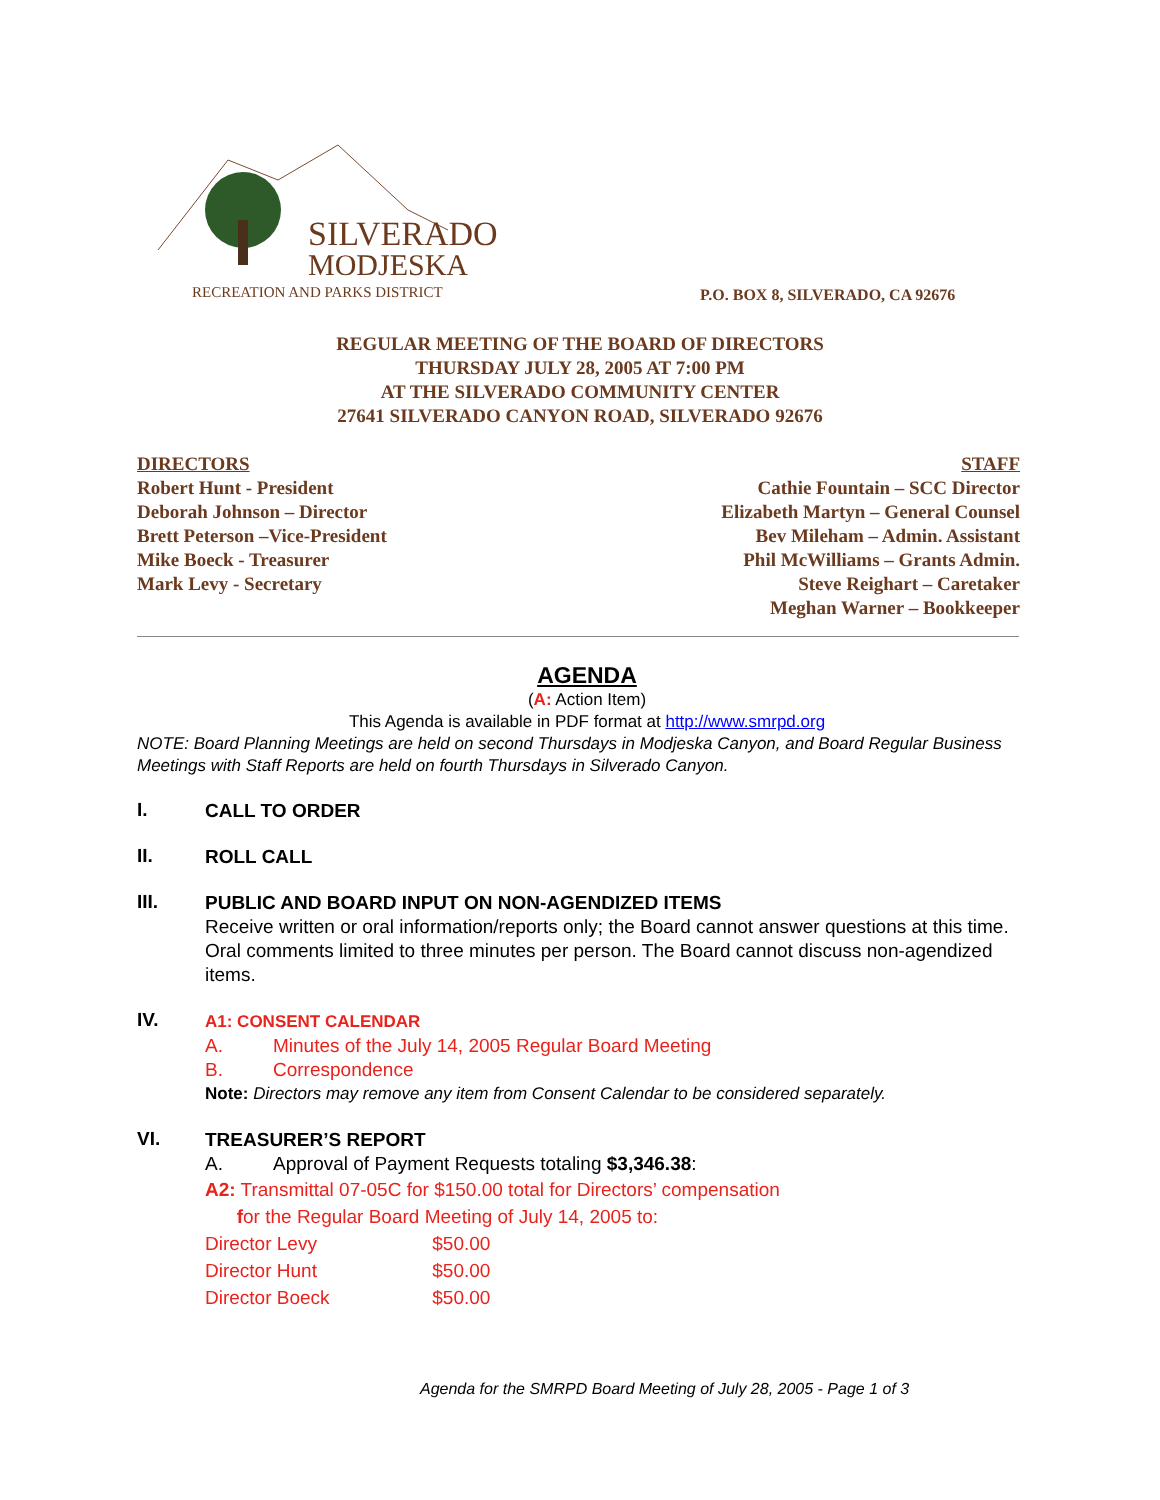SILVERADO
MODJESKA
RECREATION AND PARKS DISTRICT
P.O. BOX 8, SILVERADO, CA 92676
REGULAR MEETING OF THE BOARD OF DIRECTORS
THURSDAY JULY 28, 2005 AT 7:00 PM
AT THE SILVERADO COMMUNITY CENTER
27641 SILVERADO CANYON ROAD, SILVERADO 92676
DIRECTORS
Robert Hunt - President
Deborah Johnson – Director
Brett Peterson –Vice-President
Mike Boeck - Treasurer
Mark Levy - Secretary
STAFF
Cathie Fountain – SCC Director
Elizabeth Martyn – General Counsel
Bev Mileham – Admin. Assistant
Phil McWilliams – Grants Admin.
Steve Reighart – Caretaker
Meghan Warner – Bookkeeper
AGENDA
(A: Action Item)
This Agenda is available in PDF format at http://www.smrpd.org
NOTE: Board Planning Meetings are held on second Thursdays in Modjeska Canyon, and Board Regular Business Meetings with Staff Reports are held on fourth Thursdays in Silverado Canyon.
I.
CALL TO ORDER
II.
ROLL CALL
III.
PUBLIC AND BOARD INPUT ON NON-AGENDIZED ITEMS
Receive written or oral information/reports only; the Board cannot answer questions at this time. Oral comments limited to three minutes per person. The Board cannot discuss non-agendized items.
IV.
A1: CONSENT CALENDAR
A. Minutes of the July 14, 2005 Regular Board Meeting
B. Correspondence
Note: Directors may remove any item from Consent Calendar to be considered separately.
VI.
TREASURER’S REPORT
A. Approval of Payment Requests totaling $3,346.38:
A2: Transmittal 07-05C for $150.00 total for Directors’ compensation
for the Regular Board Meeting of July 14, 2005 to:
Director Levy $50.00
Director Hunt $50.00
Director Boeck $50.00
Agenda for the SMRPD Board Meeting of July 28, 2005 - Page 1 of 3